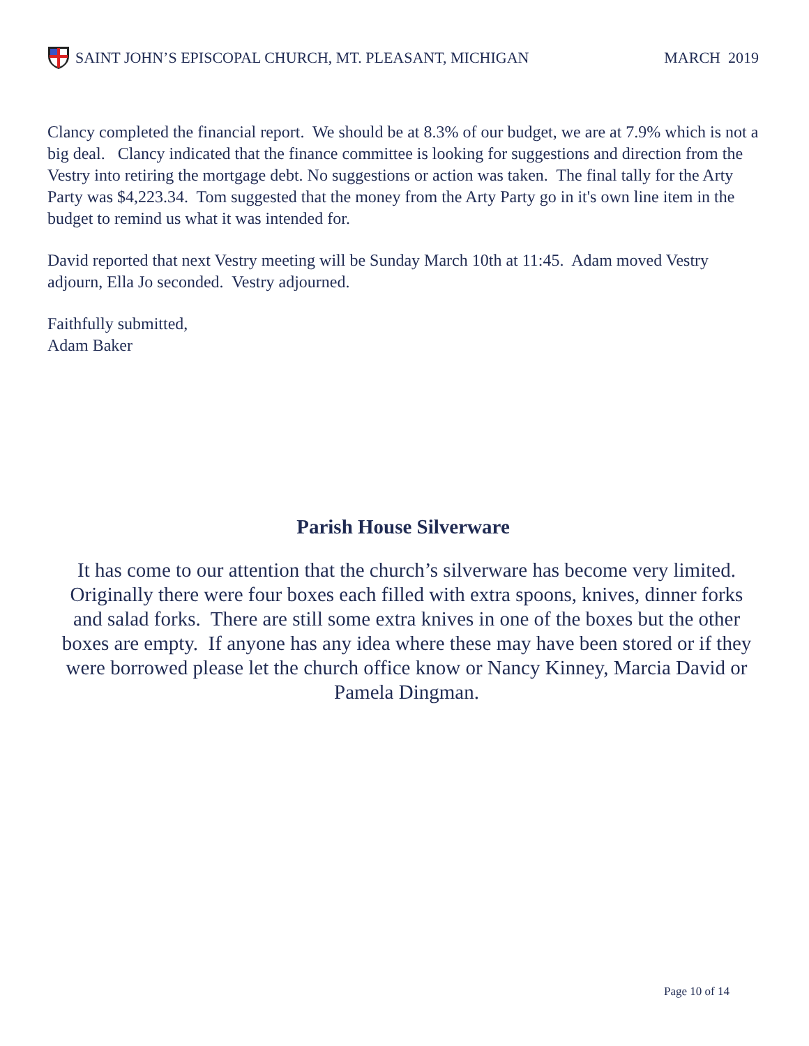SAINT JOHN’S EPISCOPAL CHURCH, MT. PLEASANT, MICHIGAN
MARCH 2019
Clancy completed the financial report. We should be at 8.3% of our budget, we are at 7.9% which is not a big deal. Clancy indicated that the finance committee is looking for suggestions and direction from the Vestry into retiring the mortgage debt. No suggestions or action was taken. The final tally for the Arty Party was $4,223.34. Tom suggested that the money from the Arty Party go in it's own line item in the budget to remind us what it was intended for.
David reported that next Vestry meeting will be Sunday March 10th at 11:45. Adam moved Vestry adjourn, Ella Jo seconded. Vestry adjourned.
Faithfully submitted,
Adam Baker
Parish House Silverware
It has come to our attention that the church’s silverware has become very limited. Originally there were four boxes each filled with extra spoons, knives, dinner forks and salad forks. There are still some extra knives in one of the boxes but the other boxes are empty. If anyone has any idea where these may have been stored or if they were borrowed please let the church office know or Nancy Kinney, Marcia David or Pamela Dingman.
Page 10 of 14